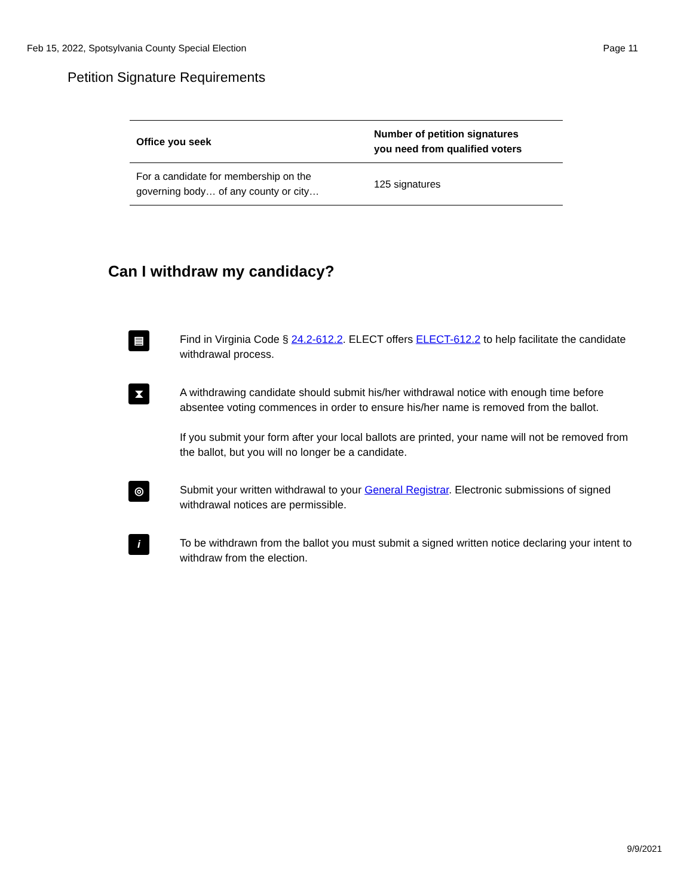Feb 15, 2022, Spotsylvania County Special Election Page 11
Petition Signature Requirements
| Office you seek | Number of petition signatures you need from qualified voters |
| --- | --- |
| For a candidate for membership on the governing body… of any county or city… | 125 signatures |
Can I withdraw my candidacy?
▤
Find in Virginia Code § 24.2-612.2. ELECT offers ELECT-612.2 to help facilitate the candidate withdrawal process.
⧗
A withdrawing candidate should submit his/her withdrawal notice with enough time before absentee voting commences in order to ensure his/her name is removed from the ballot.
If you submit your form after your local ballots are printed, your name will not be removed from the ballot, but you will no longer be a candidate.
◎
Submit your written withdrawal to your General Registrar. Electronic submissions of signed withdrawal notices are permissible.
i
To be withdrawn from the ballot you must submit a signed written notice declaring your intent to withdraw from the election.
9/9/2021